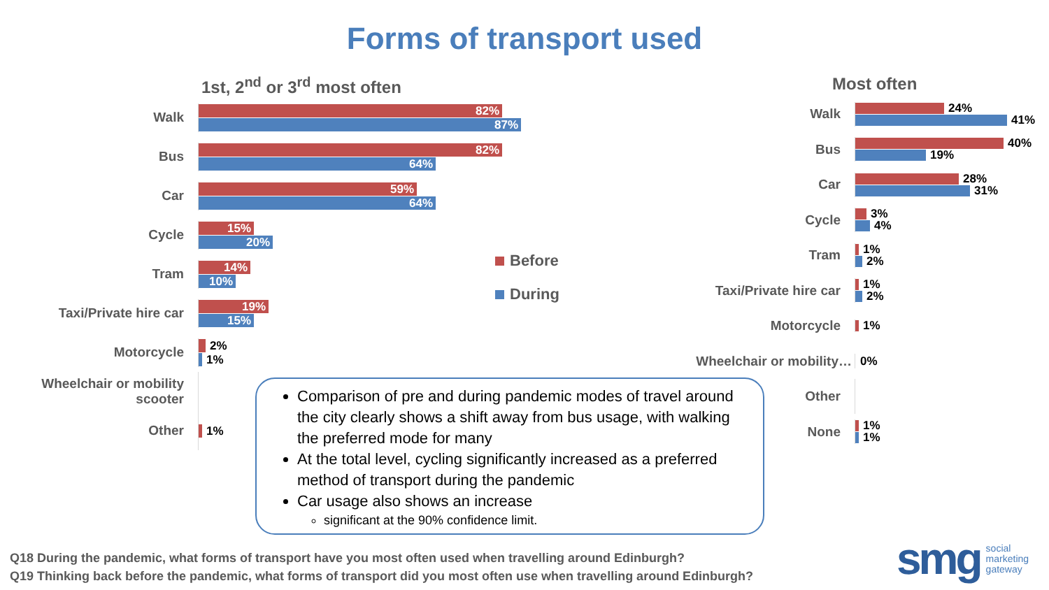Forms of transport used
1st, 2<sup>nd</sup> or 3<sup>rd</sup> most often Most often
Walk
82%
87%
Bus
82%
64%
Car
59%
64%
Cycle
15%
20%
Tram
14%
10%
Taxi/Private hire car
19%
15%
Motorcycle
2%
1%
Wheelchair or mobility scooter
Other
1%
Before
During
Walk
24%
41%
Bus
40%
19%
Car
28%
31%
Cycle
3%
4%
Tram
1%
2%
Taxi/Private hire car
1%
2%
Motorcycle
1%
Wheelchair or mobility…
0%
Other
None
1%
1%
Comparison of pre and during pandemic modes of travel around the city clearly shows a shift away from bus usage, with walking the preferred mode for many
At the total level, cycling significantly increased as a preferred method of transport during the pandemic
Car usage also shows an increase
significant at the 90% confidence limit.
Q18 During the pandemic, what forms of transport have you most often used when travelling around Edinburgh?
Q19 Thinking back before the pandemic, what forms of transport did you most often use when travelling around Edinburgh?
smg social
marketing
gateway